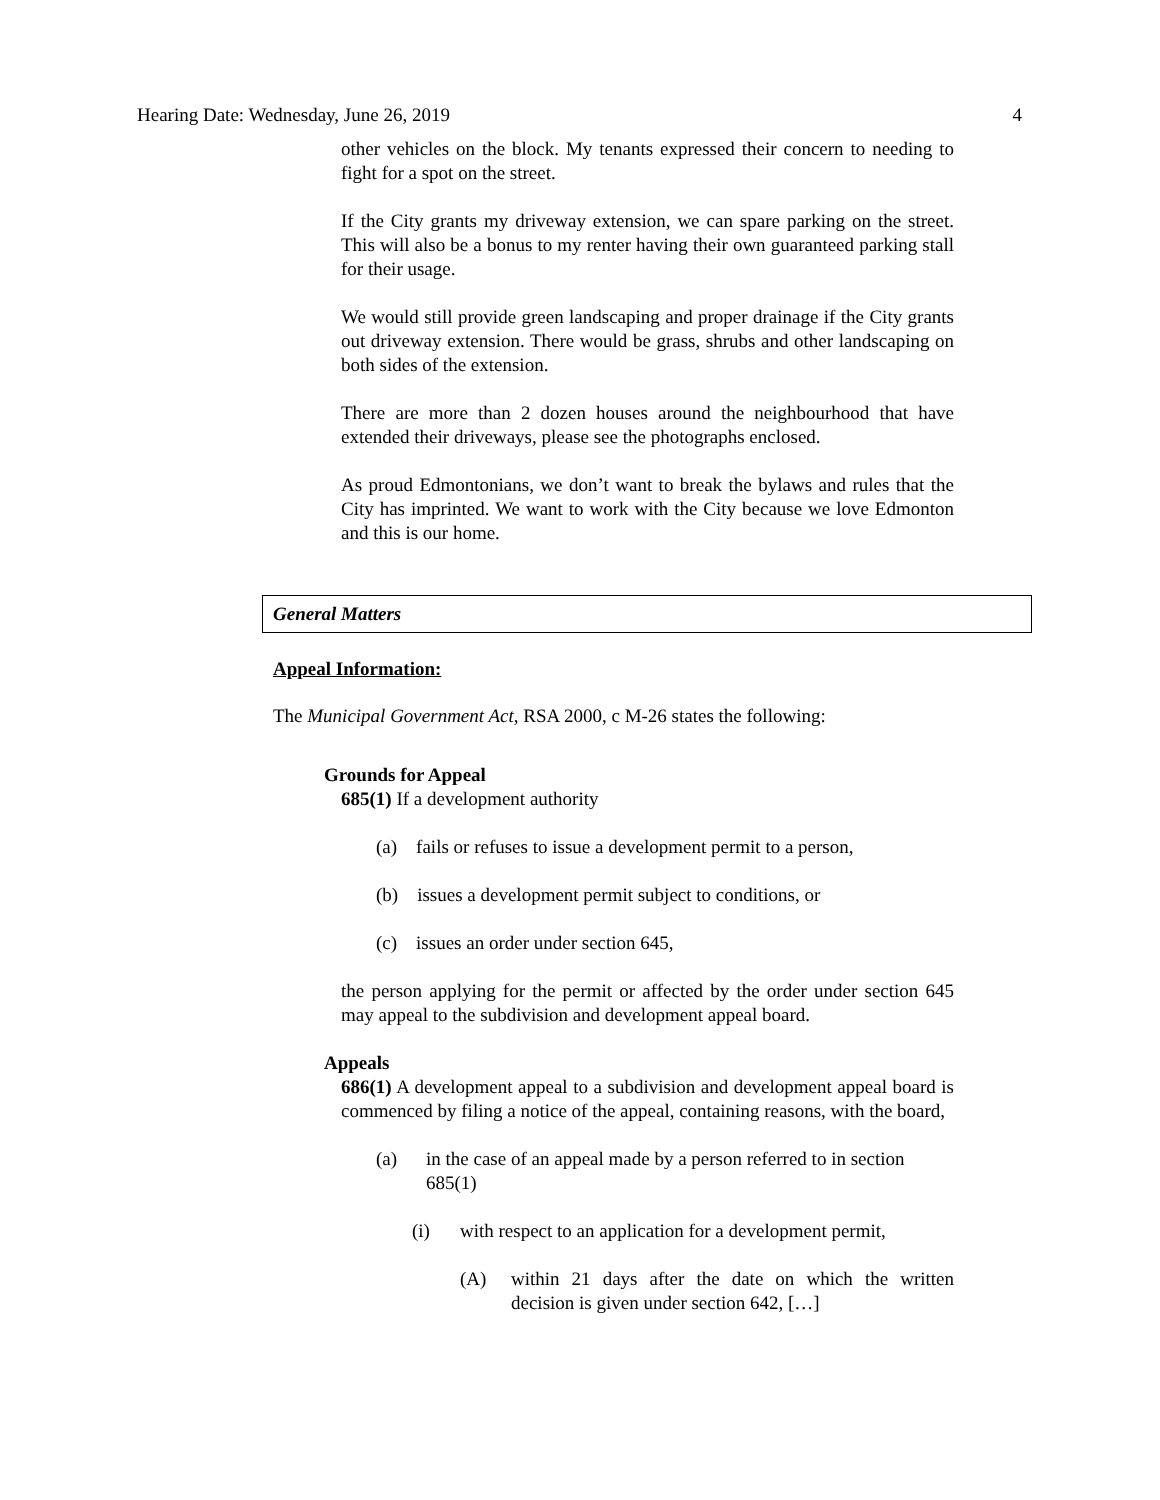Hearing Date: Wednesday, June 26, 2019 4
other vehicles on the block. My tenants expressed their concern to needing to fight for a spot on the street.
If the City grants my driveway extension, we can spare parking on the street. This will also be a bonus to my renter having their own guaranteed parking stall for their usage.
We would still provide green landscaping and proper drainage if the City grants out driveway extension. There would be grass, shrubs and other landscaping on both sides of the extension.
There are more than 2 dozen houses around the neighbourhood that have extended their driveways, please see the photographs enclosed.
As proud Edmontonians, we don’t want to break the bylaws and rules that the City has imprinted. We want to work with the City because we love Edmonton and this is our home.
General Matters
Appeal Information:
The Municipal Government Act, RSA 2000, c M-26 states the following:
Grounds for Appeal
685(1) If a development authority
(a) fails or refuses to issue a development permit to a person,
(b) issues a development permit subject to conditions, or
(c) issues an order under section 645,
the person applying for the permit or affected by the order under section 645 may appeal to the subdivision and development appeal board.
Appeals
686(1) A development appeal to a subdivision and development appeal board is commenced by filing a notice of the appeal, containing reasons, with the board,
(a) in the case of an appeal made by a person referred to in section 685(1)
(i) with respect to an application for a development permit,
(A) within 21 days after the date on which the written decision is given under section 642, […]